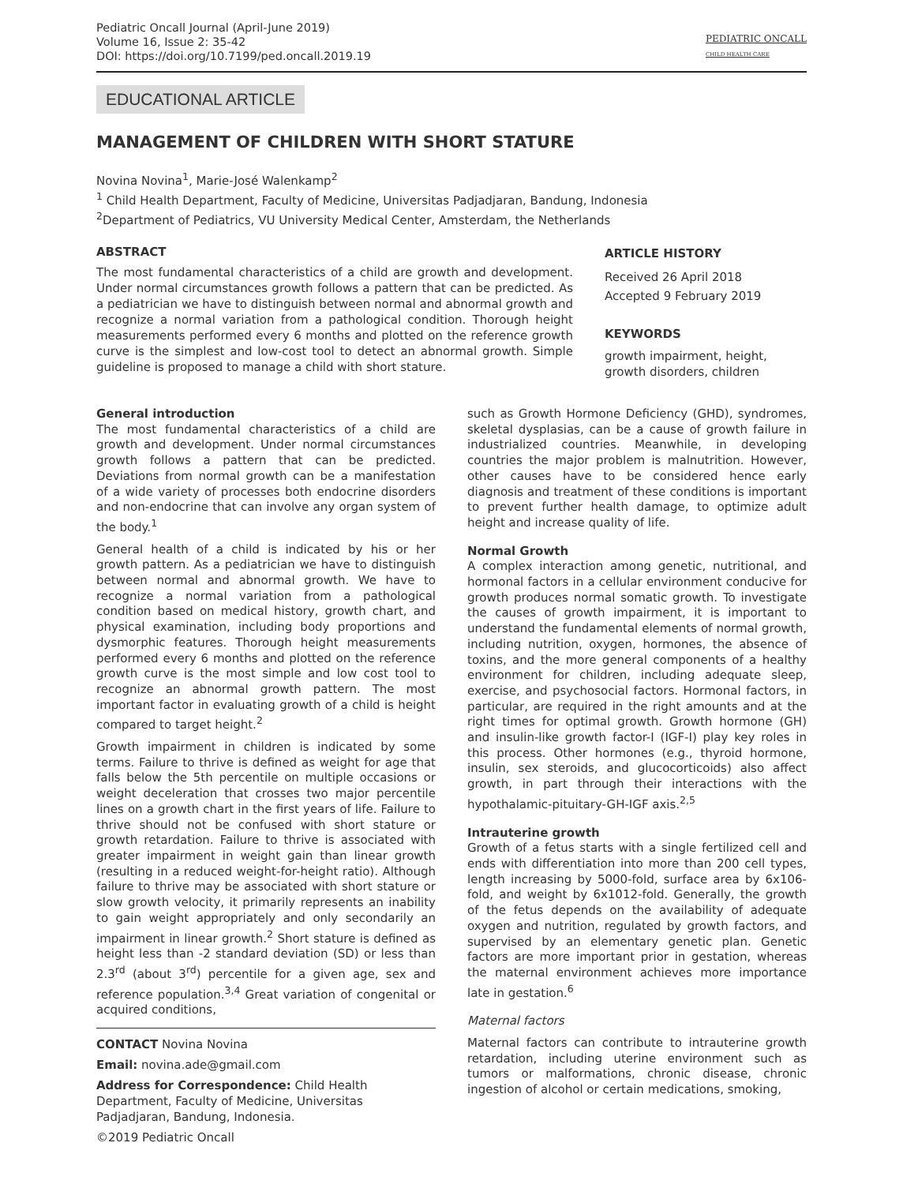Pediatric Oncall Journal (April-June 2019)
Volume 16, Issue 2: 35-42
DOI: https://doi.org/10.7199/ped.oncall.2019.19
PEDIATRIC ONCALL
CHILD HEALTH CARE
EDUCATIONAL ARTICLE
MANAGEMENT OF CHILDREN WITH SHORT STATURE
Novina Novina<sup>1</sup>, Marie-José Walenkamp<sup>2</sup>
<sup>1</sup> Child Health Department, Faculty of Medicine, Universitas Padjadjaran, Bandung, Indonesia
<sup>2</sup> Department of Pediatrics, VU University Medical Center, Amsterdam, the Netherlands
ABSTRACT
The most fundamental characteristics of a child are growth and development. Under normal circumstances growth follows a pattern that can be predicted. As a pediatrician we have to distinguish between normal and abnormal growth and recognize a normal variation from a pathological condition. Thorough height measurements performed every 6 months and plotted on the reference growth curve is the simplest and low-cost tool to detect an abnormal growth. Simple guideline is proposed to manage a child with short stature.
ARTICLE HISTORY
Received 26 April 2018
Accepted 9 February 2019
KEYWORDS
growth impairment, height, growth disorders, children
General introduction
The most fundamental characteristics of a child are growth and development. Under normal circumstances growth follows a pattern that can be predicted. Deviations from normal growth can be a manifestation of a wide variety of processes both endocrine disorders and non-endocrine that can involve any organ system of the body.<sup>1</sup>
General health of a child is indicated by his or her growth pattern. As a pediatrician we have to distinguish between normal and abnormal growth. We have to recognize a normal variation from a pathological condition based on medical history, growth chart, and physical examination, including body proportions and dysmorphic features. Thorough height measurements performed every 6 months and plotted on the reference growth curve is the most simple and low cost tool to recognize an abnormal growth pattern. The most important factor in evaluating growth of a child is height compared to target height.<sup>2</sup>
Growth impairment in children is indicated by some terms. Failure to thrive is defined as weight for age that falls below the 5th percentile on multiple occasions or weight deceleration that crosses two major percentile lines on a growth chart in the first years of life. Failure to thrive should not be confused with short stature or growth retardation. Failure to thrive is associated with greater impairment in weight gain than linear growth (resulting in a reduced weight-for-height ratio). Although failure to thrive may be associated with short stature or slow growth velocity, it primarily represents an inability to gain weight appropriately and only secondarily an impairment in linear growth.<sup>2</sup> Short stature is defined as height less than -2 standard deviation (SD) or less than 2.3<sup>rd</sup> (about 3<sup>rd</sup>) percentile for a given age, sex and reference population.<sup>3,4</sup> Great variation of congenital or acquired conditions,
CONTACT Novina Novina
Email: novina.ade@gmail.com
Address for Correspondence: Child Health Department, Faculty of Medicine, Universitas Padjadjaran, Bandung, Indonesia.
©2019 Pediatric Oncall
such as Growth Hormone Deficiency (GHD), syndromes, skeletal dysplasias, can be a cause of growth failure in industrialized countries. Meanwhile, in developing countries the major problem is malnutrition. However, other causes have to be considered hence early diagnosis and treatment of these conditions is important to prevent further health damage, to optimize adult height and increase quality of life.
Normal Growth
A complex interaction among genetic, nutritional, and hormonal factors in a cellular environment conducive for growth produces normal somatic growth. To investigate the causes of growth impairment, it is important to understand the fundamental elements of normal growth, including nutrition, oxygen, hormones, the absence of toxins, and the more general components of a healthy environment for children, including adequate sleep, exercise, and psychosocial factors. Hormonal factors, in particular, are required in the right amounts and at the right times for optimal growth. Growth hormone (GH) and insulin-like growth factor-I (IGF-I) play key roles in this process. Other hormones (e.g., thyroid hormone, insulin, sex steroids, and glucocorticoids) also affect growth, in part through their interactions with the hypothalamic-pituitary-GH-IGF axis.<sup>2,5</sup>
Intrauterine growth
Growth of a fetus starts with a single fertilized cell and ends with differentiation into more than 200 cell types, length increasing by 5000-fold, surface area by 6x106-fold, and weight by 6x1012-fold. Generally, the growth of the fetus depends on the availability of adequate oxygen and nutrition, regulated by growth factors, and supervised by an elementary genetic plan. Genetic factors are more important prior in gestation, whereas the maternal environment achieves more importance late in gestation.<sup>6</sup>
Maternal factors
Maternal factors can contribute to intrauterine growth retardation, including uterine environment such as tumors or malformations, chronic disease, chronic ingestion of alcohol or certain medications, smoking,